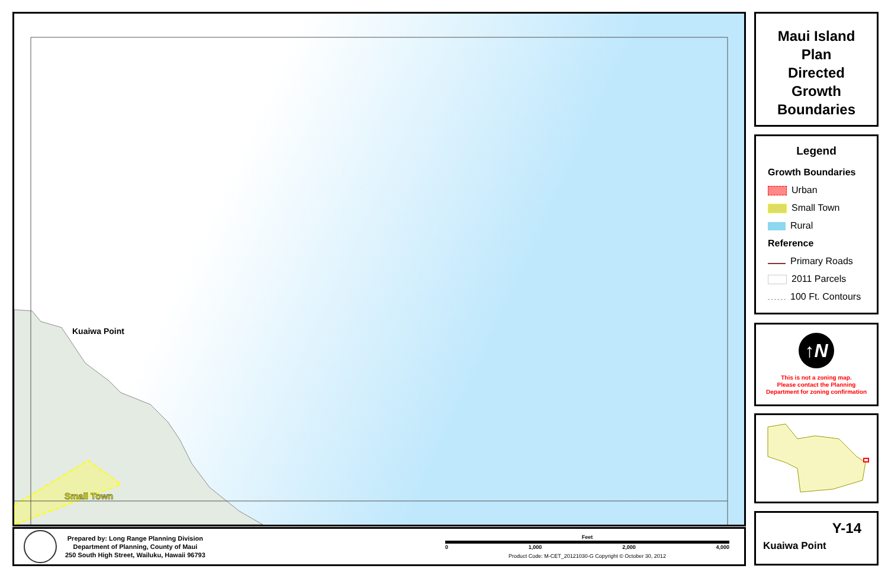Kuaiwa Point
Small Town
Maui Island
Plan
Directed
Growth
Boundaries
Legend
Growth Boundaries
Urban
Small Town
Rural
Reference
Primary Roads
2011 Parcels
100 Ft. Contours
↑N
This is not a zoning map.
Please contact the Planning
Department for zoning confirmation
Y-14
Kuaiwa Point
Prepared by: Long Range Planning Division
Department of Planning, County of Maui
250 South High Street, Wailuku, Hawaii 96793
Feet
0 1,000 2,000 4,000
Product Code: M-CET_20121030-G Copyright © October 30, 2012